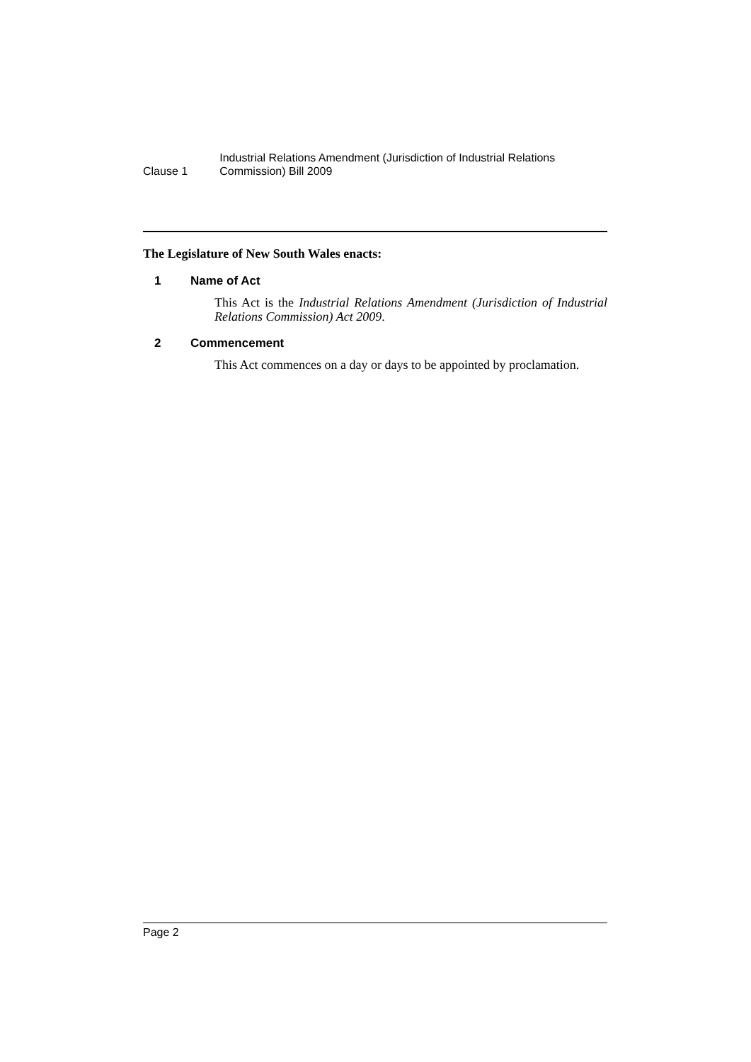Clause 1
Industrial Relations Amendment (Jurisdiction of Industrial Relations Commission) Bill 2009
The Legislature of New South Wales enacts:
1 Name of Act
This Act is the Industrial Relations Amendment (Jurisdiction of Industrial Relations Commission) Act 2009.
2 Commencement
This Act commences on a day or days to be appointed by proclamation.
Page 2